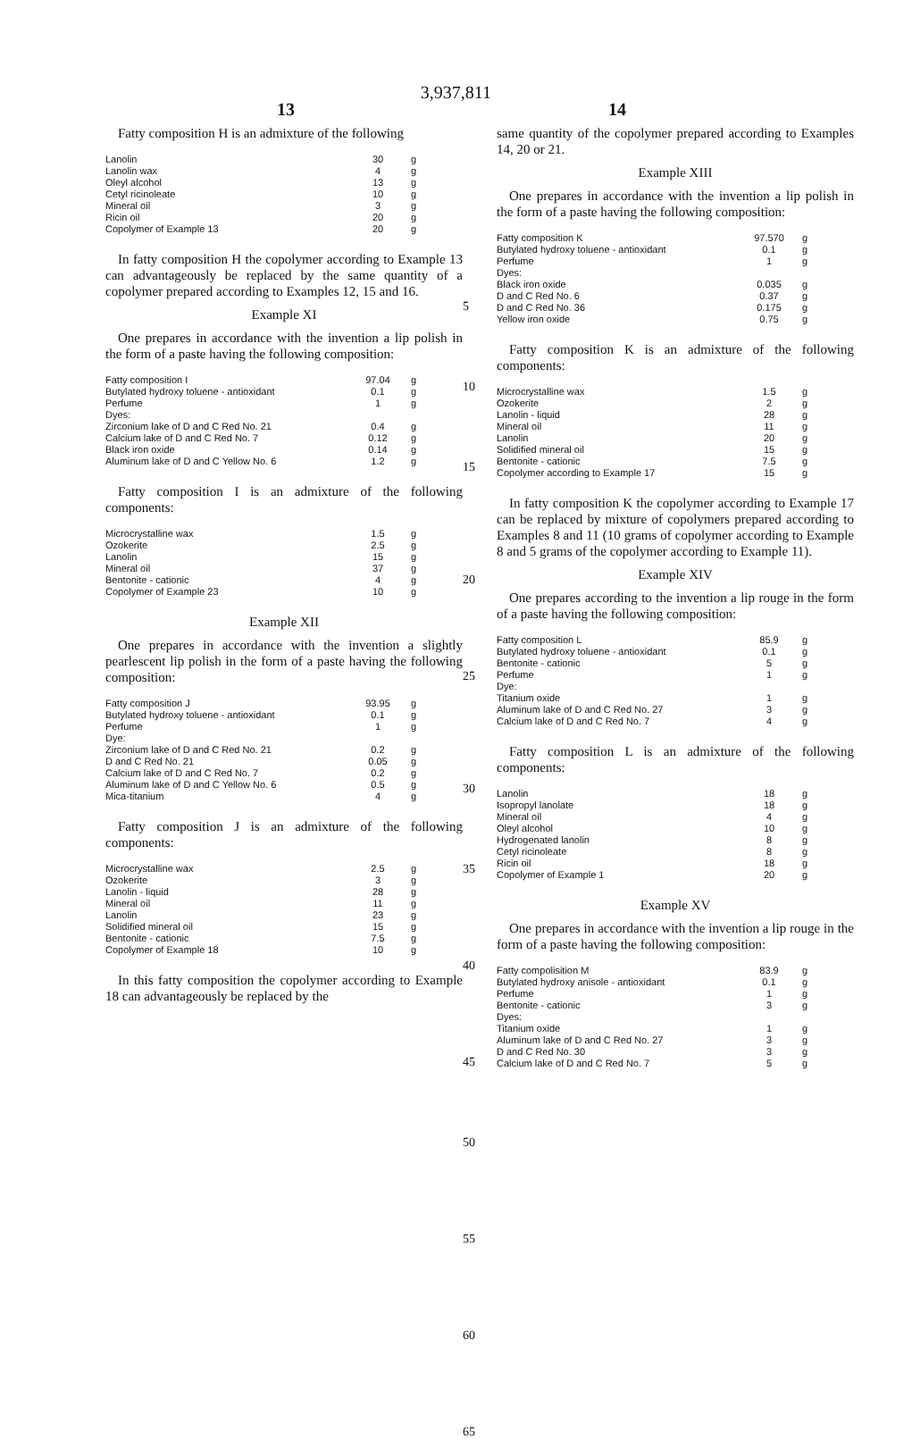3,937,811
13 14
Fatty composition H is an admixture of the following
| Lanolin | 30 | g |
| Lanolin wax | 4 | g |
| Oleyl alcohol | 13 | g |
| Cetyl ricinoleate | 10 | g |
| Mineral oil | 3 | g |
| Ricin oil | 20 | g |
| Copolymer of Example 13 | 20 | g |
In fatty composition H the copolymer according to Example 13 can advantageously be replaced by the same quantity of a copolymer prepared according to Examples 12, 15 and 16.
Example XI
One prepares in accordance with the invention a lip polish in the form of a paste having the following composition:
| Fatty composition I | 97.04 | g |
| Butylated hydroxy toluene - antioxidant | 0.1 | g |
| Perfume | 1 | g |
| Dyes: | | |
| Zirconium lake of D and C Red No. 21 | 0.4 | g |
| Calcium lake of D and C Red No. 7 | 0.12 | g |
| Black iron oxide | 0.14 | g |
| Aluminum lake of D and C Yellow No. 6 | 1.2 | g |
Fatty composition I is an admixture of the following components:
| Microcrystalline wax | 1.5 | g |
| Ozokerite | 2.5 | g |
| Lanolin | 15 | g |
| Mineral oil | 37 | g |
| Bentonite - cationic | 4 | g |
| Copolymer of Example 23 | 10 | g |
Example XII
One prepares in accordance with the invention a slightly pearlescent lip polish in the form of a paste having the following composition:
| Fatty composition J | 93.95 | g |
| Butylated hydroxy toluene - antioxidant | 0.1 | g |
| Perfume | 1 | g |
| Dye: | | |
| Zirconium lake of D and C Red No. 21 | 0.2 | g |
| D and C Red No. 21 | 0.05 | g |
| Calcium lake of D and C Red No. 7 | 0.2 | g |
| Aluminum lake of D and C Yellow No. 6 | 0.5 | g |
| Mica-titanium | 4 | g |
Fatty composition J is an admixture of the following components:
| Microcrystalline wax | 2.5 | g |
| Ozokerite | 3 | g |
| Lanolin - liquid | 28 | g |
| Mineral oil | 11 | g |
| Lanolin | 23 | g |
| Solidified mineral oil | 15 | g |
| Bentonite - cationic | 7.5 | g |
| Copolymer of Example 18 | 10 | g |
In this fatty composition the copolymer according to Example 18 can advantageously be replaced by the
5
10
15
20
25
30
35
40
45
50
55
60
65
same quantity of the copolymer prepared according to Examples 14, 20 or 21.
Example XIII
One prepares in accordance with the invention a lip polish in the form of a paste having the following composition:
| Fatty composition K | 97.570 | g |
| Butylated hydroxy toluene - antioxidant | 0.1 | g |
| Perfume | 1 | g |
| Dyes: | | |
| Black iron oxide | 0.035 | g |
| D and C Red No. 6 | 0.37 | g |
| D and C Red No. 36 | 0.175 | g |
| Yellow iron oxide | 0.75 | g |
Fatty composition K is an admixture of the following components:
| Microcrystalline wax | 1.5 | g |
| Ozokerite | 2 | g |
| Lanolin - liquid | 28 | g |
| Mineral oil | 11 | g |
| Lanolin | 20 | g |
| Solidified mineral oil | 15 | g |
| Bentonite - cationic | 7.5 | g |
| Copolymer according to Example 17 | 15 | g |
In fatty composition K the copolymer according to Example 17 can be replaced by mixture of copolymers prepared according to Examples 8 and 11 (10 grams of copolymer according to Example 8 and 5 grams of the copolymer according to Example 11).
Example XIV
One prepares according to the invention a lip rouge in the form of a paste having the following composition:
| Fatty composition L | 85.9 | g |
| Butylated hydroxy toluene - antioxidant | 0.1 | g |
| Bentonite - cationic | 5 | g |
| Perfume | 1 | g |
| Dye: | | |
| Titanium oxide | 1 | g |
| Aluminum lake of D and C Red No. 27 | 3 | g |
| Calcium lake of D and C Red No. 7 | 4 | g |
Fatty composition L is an admixture of the following components:
| Lanolin | 18 | g |
| Isopropyl lanolate | 18 | g |
| Mineral oil | 4 | g |
| Oleyl alcohol | 10 | g |
| Hydrogenated lanolin | 8 | g |
| Cetyl ricinoleate | 8 | g |
| Ricin oil | 18 | g |
| Copolymer of Example 1 | 20 | g |
Example XV
One prepares in accordance with the invention a lip rouge in the form of a paste having the following composition:
| Fatty compolisition M | 83.9 | g |
| Butylated hydroxy anisole - antioxidant | 0.1 | g |
| Perfume | 1 | g |
| Bentonite - cationic | 3 | g |
| Dyes: | | |
| Titanium oxide | 1 | g |
| Aluminum lake of D and C Red No. 27 | 3 | g |
| D and C Red No. 30 | 3 | g |
| Calcium lake of D and C Red No. 7 | 5 | g |